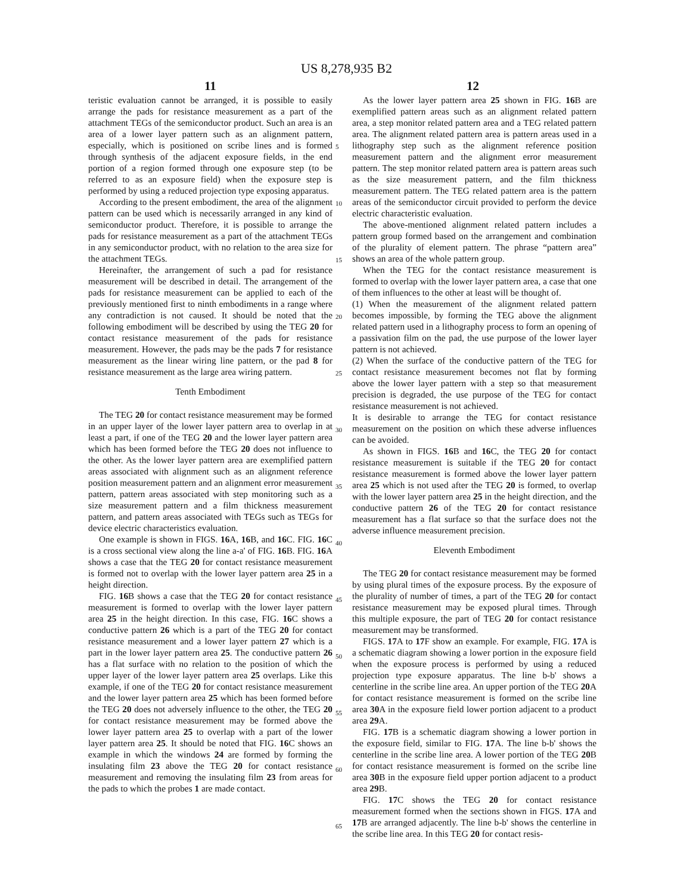US 8,278,935 B2
11 12
teristic evaluation cannot be arranged, it is possible to easily arrange the pads for resistance measurement as a part of the attachment TEGs of the semiconductor product. Such an area is an area of a lower layer pattern such as an alignment pattern, especially, which is positioned on scribe lines and is formed through synthesis of the adjacent exposure fields, in the end portion of a region formed through one exposure step (to be referred to as an exposure field) when the exposure step is performed by using a reduced projection type exposing apparatus.
According to the present embodiment, the area of the alignment pattern can be used which is necessarily arranged in any kind of semiconductor product. Therefore, it is possible to arrange the pads for resistance measurement as a part of the attachment TEGs in any semiconductor product, with no relation to the area size for the attachment TEGs.
Hereinafter, the arrangement of such a pad for resistance measurement will be described in detail. The arrangement of the pads for resistance measurement can be applied to each of the previously mentioned first to ninth embodiments in a range where any contradiction is not caused. It should be noted that the following embodiment will be described by using the TEG 20 for contact resistance measurement of the pads for resistance measurement. However, the pads may be the pads 7 for resistance measurement as the linear wiring line pattern, or the pad 8 for resistance measurement as the large area wiring pattern.
Tenth Embodiment
The TEG 20 for contact resistance measurement may be formed in an upper layer of the lower layer pattern area to overlap in at least a part, if one of the TEG 20 and the lower layer pattern area which has been formed before the TEG 20 does not influence to the other. As the lower layer pattern area are exemplified pattern areas associated with alignment such as an alignment reference position measurement pattern and an alignment error measurement pattern, pattern areas associated with step monitoring such as a size measurement pattern and a film thickness measurement pattern, and pattern areas associated with TEGs such as TEGs for device electric characteristics evaluation.
One example is shown in FIGS. 16 A, 16 B, and 16 C. FIG. 16 C is a cross sectional view along the line a-a' of FIG. 16 B. FIG. 16 A shows a case that the TEG 20 for contact resistance measurement is formed not to overlap with the lower layer pattern area 25 in a height direction.
FIG. 16 B shows a case that the TEG 20 for contact resistance measurement is formed to overlap with the lower layer pattern area 25 in the height direction. In this case, FIG. 16 C shows a conductive pattern 26 which is a part of the TEG 20 for contact resistance measurement and a lower layer pattern 27 which is a part in the lower layer pattern area 25. The conductive pattern 26 has a flat surface with no relation to the position of which the upper layer of the lower layer pattern area 25 overlaps. Like this example, if one of the TEG 20 for contact resistance measurement and the lower layer pattern area 25 which has been formed before the TEG 20 does not adversely influence to the other, the TEG 20 for contact resistance measurement may be formed above the lower layer pattern area 25 to overlap with a part of the lower layer pattern area 25. It should be noted that FIG. 16 C shows an example in which the windows 24 are formed by forming the insulating film 23 above the TEG 20 for contact resistance measurement and removing the insulating film 23 from areas for the pads to which the probes 1 are made contact.
As the lower layer pattern area 25 shown in FIG. 16 B are exemplified pattern areas such as an alignment related pattern area, a step monitor related pattern area and a TEG related pattern area. The alignment related pattern area is pattern areas used in a lithography step such as the alignment reference position measurement pattern and the alignment error measurement pattern. The step monitor related pattern area is pattern areas such as the size measurement pattern, and the film thickness measurement pattern. The TEG related pattern area is the pattern areas of the semiconductor circuit provided to perform the device electric characteristic evaluation.
The above-mentioned alignment related pattern includes a pattern group formed based on the arrangement and combination of the plurality of element pattern. The phrase “pattern area” shows an area of the whole pattern group.
When the TEG for the contact resistance measurement is formed to overlap with the lower layer pattern area, a case that one of them influences to the other at least will be thought of.
(1) When the measurement of the alignment related pattern becomes impossible, by forming the TEG above the alignment related pattern used in a lithography process to form an opening of a passivation film on the pad, the use purpose of the lower layer pattern is not achieved.
(2) When the surface of the conductive pattern of the TEG for contact resistance measurement becomes not flat by forming above the lower layer pattern with a step so that measurement precision is degraded, the use purpose of the TEG for contact resistance measurement is not achieved.
It is desirable to arrange the TEG for contact resistance measurement on the position on which these adverse influences can be avoided.
As shown in FIGS. 16 B and 16 C, the TEG 20 for contact resistance measurement is suitable if the TEG 20 for contact resistance measurement is formed above the lower layer pattern area 25 which is not used after the TEG 20 is formed, to overlap with the lower layer pattern area 25 in the height direction, and the conductive pattern 26 of the TEG 20 for contact resistance measurement has a flat surface so that the surface does not the adverse influence measurement precision.
Eleventh Embodiment
The TEG 20 for contact resistance measurement may be formed by using plural times of the exposure process. By the exposure of the plurality of number of times, a part of the TEG 20 for contact resistance measurement may be exposed plural times. Through this multiple exposure, the part of TEG 20 for contact resistance measurement may be transformed.
FIGS. 17 A to 17 F show an example. For example, FIG. 17 A is a schematic diagram showing a lower portion in the exposure field when the exposure process is performed by using a reduced projection type exposure apparatus. The line b-b' shows a centerline in the scribe line area. An upper portion of the TEG 20 A for contact resistance measurement is formed on the scribe line area 30 A in the exposure field lower portion adjacent to a product area 29 A.
FIG. 17 B is a schematic diagram showing a lower portion in the exposure field, similar to FIG. 17 A. The line b-b' shows the centerline in the scribe line area. A lower portion of the TEG 20 B for contact resistance measurement is formed on the scribe line area 30 B in the exposure field upper portion adjacent to a product area 29 B.
FIG. 17 C shows the TEG 20 for contact resistance measurement formed when the sections shown in FIGS. 17 A and 17 B are arranged adjacently. The line b-b' shows the centerline in the scribe line area. In this TEG 20 for contact resis-
5
10
15
20
25
30
35
40
45
50
55
60
65